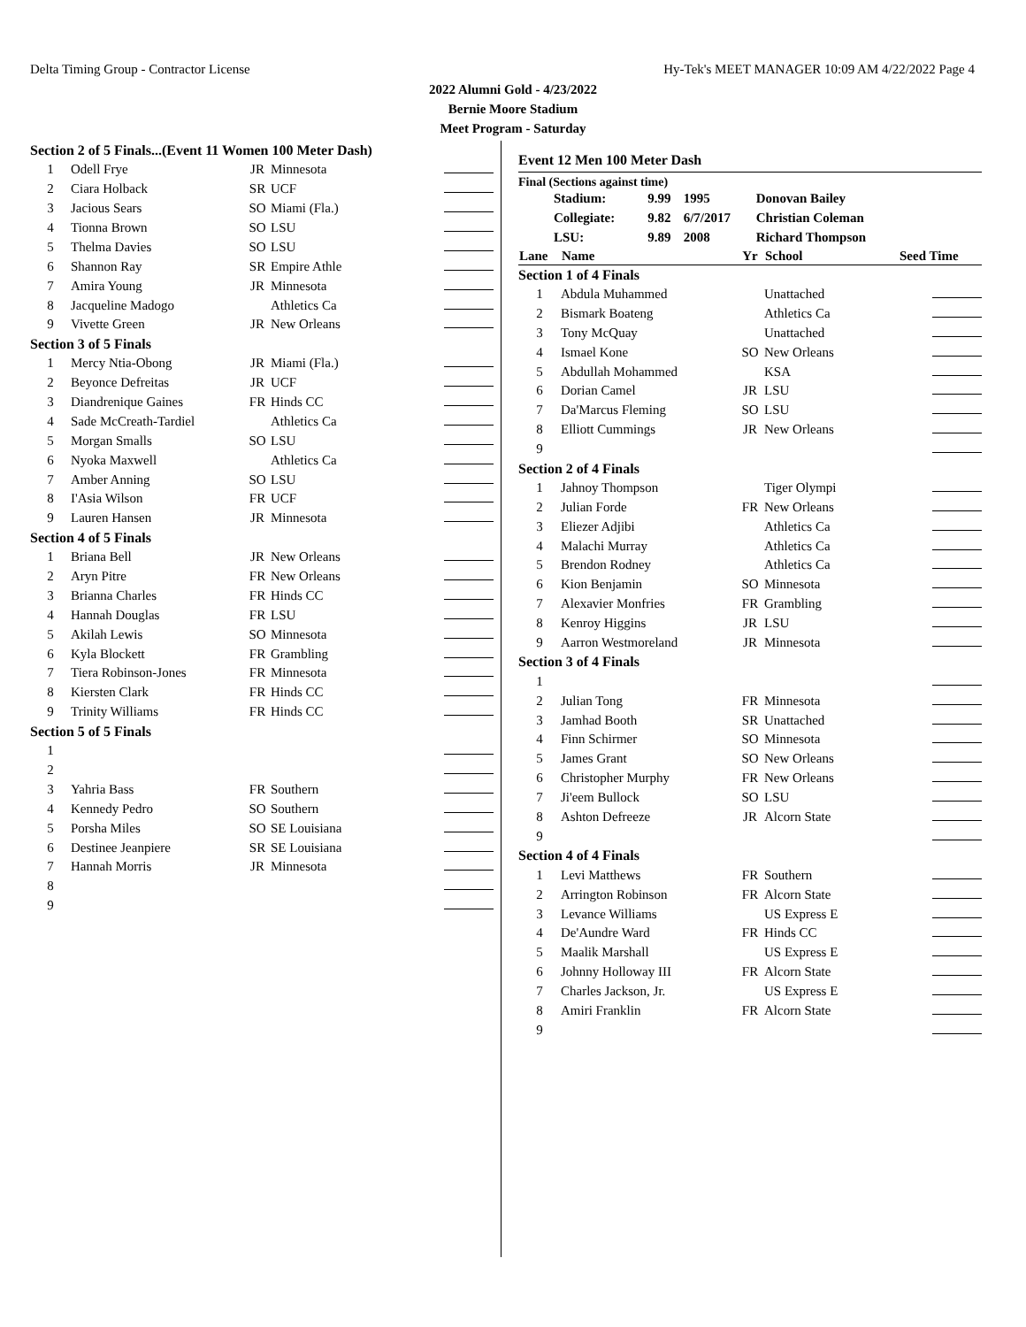Delta Timing Group - Contractor License Hy-Tek's MEET MANAGER 10:09 AM 4/22/2022 Page 4
2022 Alumni Gold - 4/23/2022
Bernie Moore Stadium
Meet Program - Saturday
| Section 2 of 5 Finals...(Event 11 Women 100 Meter Dash) | | | | |
| 1 | Odell Frye | JR | Minnesota | |
| 2 | Ciara Holback | SR | UCF | |
| 3 | Jacious Sears | SO | Miami (Fla.) | |
| 4 | Tionna Brown | SO | LSU | |
| 5 | Thelma Davies | SO | LSU | |
| 6 | Shannon Ray | SR | Empire Athle | |
| 7 | Amira Young | JR | Minnesota | |
| 8 | Jacqueline Madogo | | Athletics Ca | |
| 9 | Vivette Green | JR | New Orleans | |
| Section 3 of 5 Finals | | | | |
| 1 | Mercy Ntia-Obong | JR | Miami (Fla.) | |
| 2 | Beyonce Defreitas | JR | UCF | |
| 3 | Diandrenique Gaines | FR | Hinds CC | |
| 4 | Sade McCreath-Tardiel | | Athletics Ca | |
| 5 | Morgan Smalls | SO | LSU | |
| 6 | Nyoka Maxwell | | Athletics Ca | |
| 7 | Amber Anning | SO | LSU | |
| 8 | I'Asia Wilson | FR | UCF | |
| 9 | Lauren Hansen | JR | Minnesota | |
| Section 4 of 5 Finals | | | | |
| 1 | Briana Bell | JR | New Orleans | |
| 2 | Aryn Pitre | FR | New Orleans | |
| 3 | Brianna Charles | FR | Hinds CC | |
| 4 | Hannah Douglas | FR | LSU | |
| 5 | Akilah Lewis | SO | Minnesota | |
| 6 | Kyla Blockett | FR | Grambling | |
| 7 | Tiera Robinson-Jones | FR | Minnesota | |
| 8 | Kiersten Clark | FR | Hinds CC | |
| 9 | Trinity Williams | FR | Hinds CC | |
| Section 5 of 5 Finals | | | | |
| 1 | | | | |
| 2 | | | | |
| 3 | Yahria Bass | FR | Southern | |
| 4 | Kennedy Pedro | SO | Southern | |
| 5 | Porsha Miles | SO | SE Louisiana | |
| 6 | Destinee Jeanpiere | SR | SE Louisiana | |
| 7 | Hannah Morris | JR | Minnesota | |
| 8 | | | | |
| 9 | | | | |
Event 12 Men 100 Meter Dash
Final (Sections against time)
| Stadium: | 9.99 | 1995 | Donovan Bailey |
| Collegiate: | 9.82 | 6/7/2017 | Christian Coleman |
| LSU: | 9.89 | 2008 | Richard Thompson |
| Lane | Name | Yr | School | Seed Time |
| --- | --- | --- | --- | --- |
| Section 1 of 4 Finals | | | | |
| 1 | Abdula Muhammed | | Unattached | |
| 2 | Bismark Boateng | | Athletics Ca | |
| 3 | Tony McQuay | | Unattached | |
| 4 | Ismael Kone | SO | New Orleans | |
| 5 | Abdullah Mohammed | | KSA | |
| 6 | Dorian Camel | JR | LSU | |
| 7 | Da'Marcus Fleming | SO | LSU | |
| 8 | Elliott Cummings | JR | New Orleans | |
| 9 | | | | |
| Section 2 of 4 Finals | | | | |
| 1 | Jahnoy Thompson | | Tiger Olympi | |
| 2 | Julian Forde | FR | New Orleans | |
| 3 | Eliezer Adjibi | | Athletics Ca | |
| 4 | Malachi Murray | | Athletics Ca | |
| 5 | Brendon Rodney | | Athletics Ca | |
| 6 | Kion Benjamin | SO | Minnesota | |
| 7 | Alexavier Monfries | FR | Grambling | |
| 8 | Kenroy Higgins | JR | LSU | |
| 9 | Aarron Westmoreland | JR | Minnesota | |
| Section 3 of 4 Finals | | | | |
| 1 | | | | |
| 2 | Julian Tong | FR | Minnesota | |
| 3 | Jamhad Booth | SR | Unattached | |
| 4 | Finn Schirmer | SO | Minnesota | |
| 5 | James Grant | SO | New Orleans | |
| 6 | Christopher Murphy | FR | New Orleans | |
| 7 | Ji'eem Bullock | SO | LSU | |
| 8 | Ashton Defreeze | JR | Alcorn State | |
| 9 | | | | |
| Section 4 of 4 Finals | | | | |
| 1 | Levi Matthews | FR | Southern | |
| 2 | Arrington Robinson | FR | Alcorn State | |
| 3 | Levance Williams | | US Express E | |
| 4 | De'Aundre Ward | FR | Hinds CC | |
| 5 | Maalik Marshall | | US Express E | |
| 6 | Johnny Holloway III | FR | Alcorn State | |
| 7 | Charles Jackson, Jr. | | US Express E | |
| 8 | Amiri Franklin | FR | Alcorn State | |
| 9 | | | | |